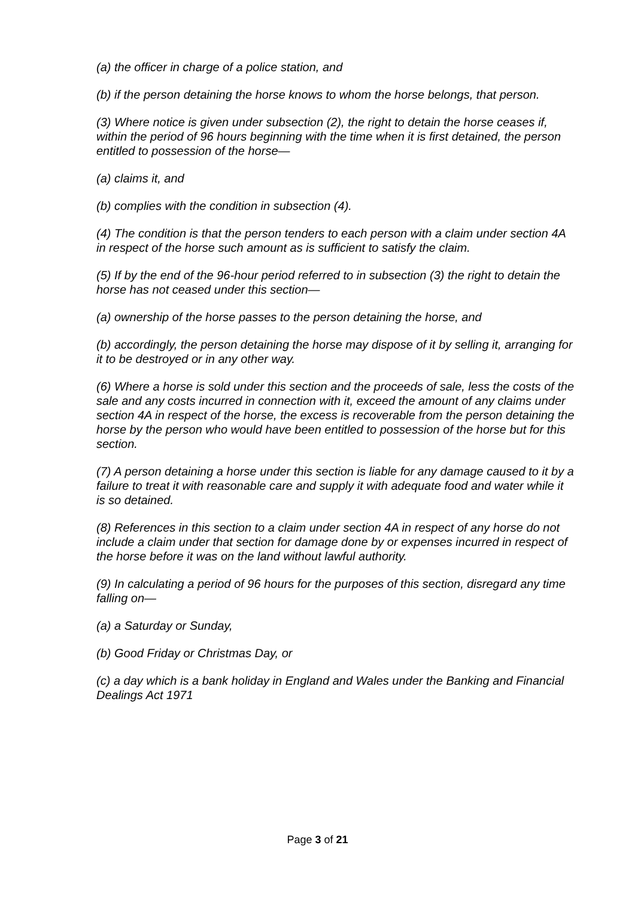(a) the officer in charge of a police station, and
(b) if the person detaining the horse knows to whom the horse belongs, that person.
(3) Where notice is given under subsection (2), the right to detain the horse ceases if, within the period of 96 hours beginning with the time when it is first detained, the person entitled to possession of the horse—
(a) claims it, and
(b) complies with the condition in subsection (4).
(4) The condition is that the person tenders to each person with a claim under section 4A in respect of the horse such amount as is sufficient to satisfy the claim.
(5) If by the end of the 96-hour period referred to in subsection (3) the right to detain the horse has not ceased under this section—
(a) ownership of the horse passes to the person detaining the horse, and
(b) accordingly, the person detaining the horse may dispose of it by selling it, arranging for it to be destroyed or in any other way.
(6) Where a horse is sold under this section and the proceeds of sale, less the costs of the sale and any costs incurred in connection with it, exceed the amount of any claims under section 4A in respect of the horse, the excess is recoverable from the person detaining the horse by the person who would have been entitled to possession of the horse but for this section.
(7) A person detaining a horse under this section is liable for any damage caused to it by a failure to treat it with reasonable care and supply it with adequate food and water while it is so detained.
(8) References in this section to a claim under section 4A in respect of any horse do not include a claim under that section for damage done by or expenses incurred in respect of the horse before it was on the land without lawful authority.
(9) In calculating a period of 96 hours for the purposes of this section, disregard any time falling on—
(a) a Saturday or Sunday,
(b) Good Friday or Christmas Day, or
(c) a day which is a bank holiday in England and Wales under the Banking and Financial Dealings Act 1971
Page 3 of 21